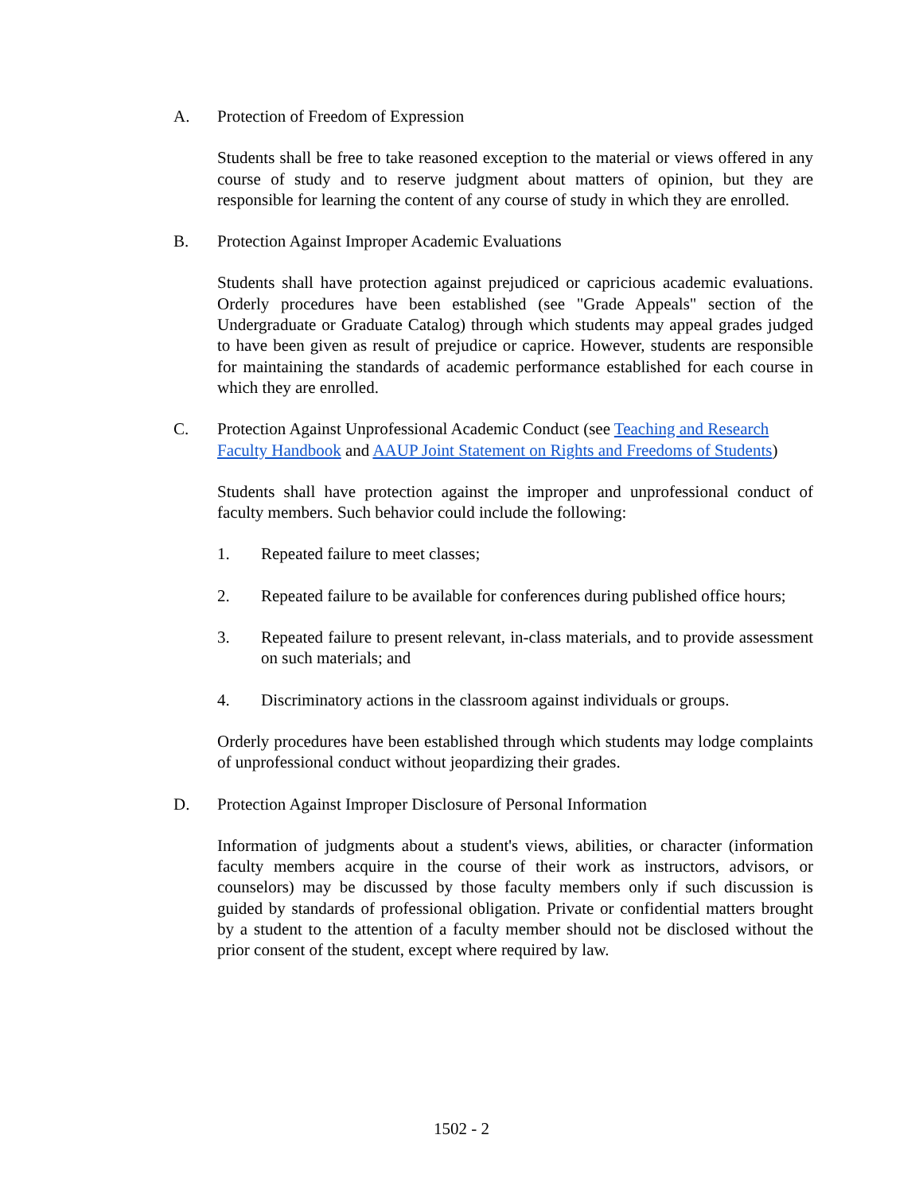A. Protection of Freedom of Expression
Students shall be free to take reasoned exception to the material or views offered in any course of study and to reserve judgment about matters of opinion, but they are responsible for learning the content of any course of study in which they are enrolled.
B. Protection Against Improper Academic Evaluations
Students shall have protection against prejudiced or capricious academic evaluations. Orderly procedures have been established (see "Grade Appeals" section of the Undergraduate or Graduate Catalog) through which students may appeal grades judged to have been given as result of prejudice or caprice. However, students are responsible for maintaining the standards of academic performance established for each course in which they are enrolled.
C. Protection Against Unprofessional Academic Conduct (see Teaching and Research Faculty Handbook and AAUP Joint Statement on Rights and Freedoms of Students)
Students shall have protection against the improper and unprofessional conduct of faculty members. Such behavior could include the following:
1. Repeated failure to meet classes;
2. Repeated failure to be available for conferences during published office hours;
3. Repeated failure to present relevant, in-class materials, and to provide assessment on such materials; and
4. Discriminatory actions in the classroom against individuals or groups.
Orderly procedures have been established through which students may lodge complaints of unprofessional conduct without jeopardizing their grades.
D. Protection Against Improper Disclosure of Personal Information
Information of judgments about a student's views, abilities, or character (information faculty members acquire in the course of their work as instructors, advisors, or counselors) may be discussed by those faculty members only if such discussion is guided by standards of professional obligation. Private or confidential matters brought by a student to the attention of a faculty member should not be disclosed without the prior consent of the student, except where required by law.
1502 - 2